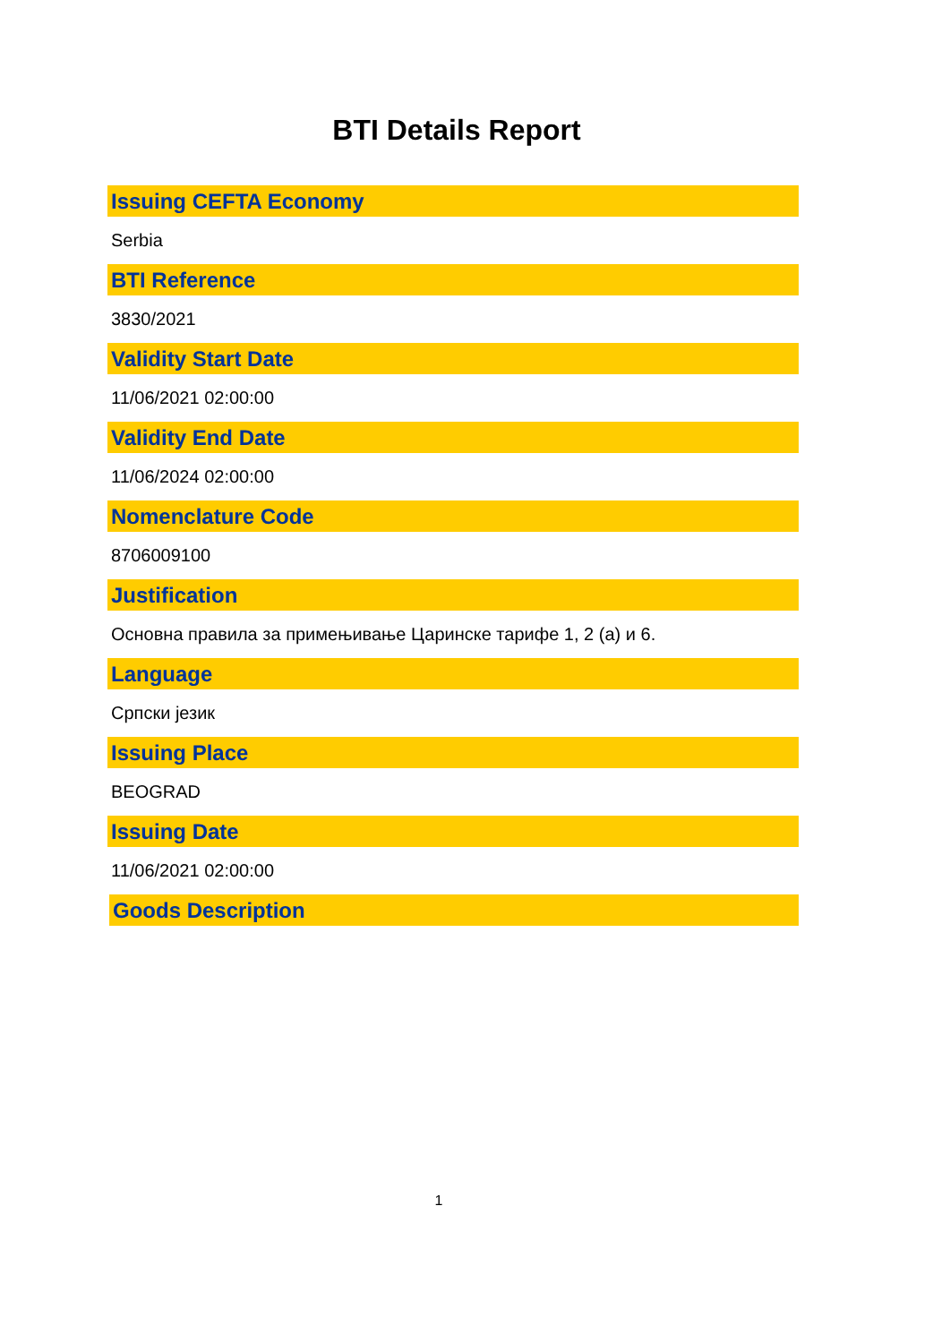BTI Details Report
Issuing CEFTA Economy
Serbia
BTI Reference
3830/2021
Validity Start Date
11/06/2021 02:00:00
Validity End Date
11/06/2024 02:00:00
Nomenclature Code
8706009100
Justification
Основна правила за примењивање Царинске тарифе 1, 2 (а) и 6.
Language
Српски језик
Issuing Place
BEOGRAD
Issuing Date
11/06/2021 02:00:00
Goods Description
1